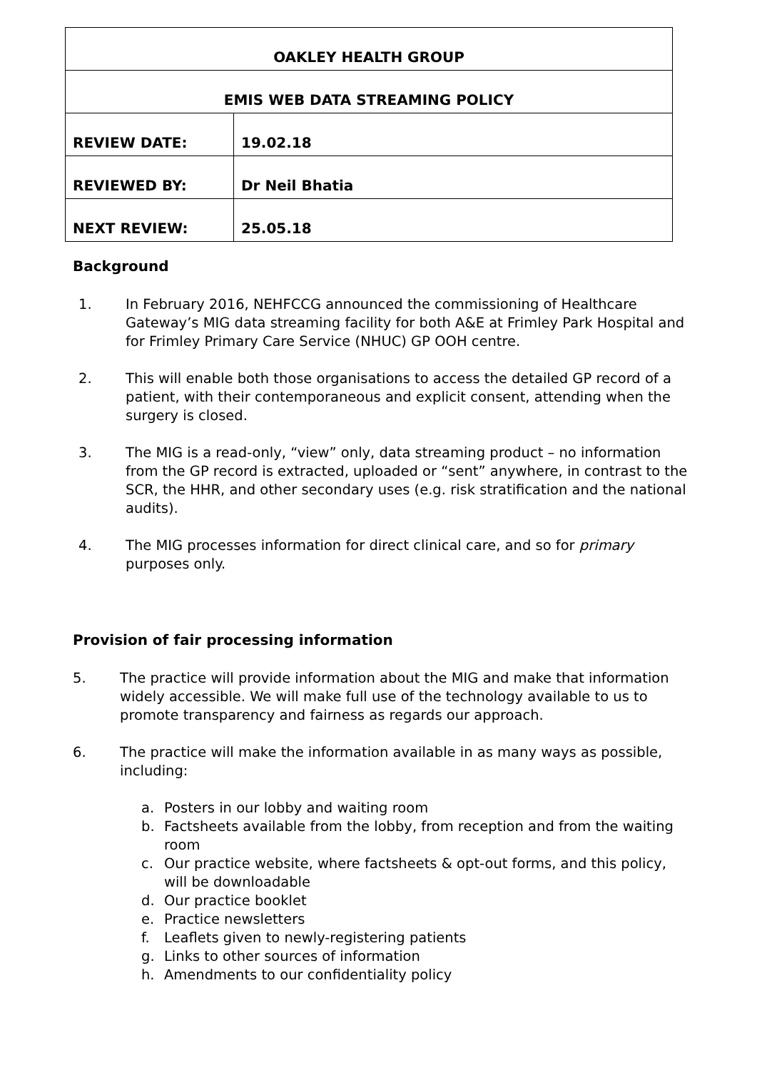| OAKLEY HEALTH GROUP | |
| EMIS WEB DATA STREAMING POLICY | |
| REVIEW DATE: | 19.02.18 |
| REVIEWED BY: | Dr Neil Bhatia |
| NEXT REVIEW: | 25.05.18 |
Background
1. In February 2016, NEHFCCG announced the commissioning of Healthcare Gateway’s MIG data streaming facility for both A&E at Frimley Park Hospital and for Frimley Primary Care Service (NHUC) GP OOH centre.
2. This will enable both those organisations to access the detailed GP record of a patient, with their contemporaneous and explicit consent, attending when the surgery is closed.
3. The MIG is a read-only, “view” only, data streaming product – no information from the GP record is extracted, uploaded or “sent” anywhere, in contrast to the SCR, the HHR, and other secondary uses (e.g. risk stratification and the national audits).
4. The MIG processes information for direct clinical care, and so for primary purposes only.
Provision of fair processing information
5. The practice will provide information about the MIG and make that information widely accessible. We will make full use of the technology available to us to promote transparency and fairness as regards our approach.
6. The practice will make the information available in as many ways as possible, including:
a. Posters in our lobby and waiting room
b. Factsheets available from the lobby, from reception and from the waiting room
c. Our practice website, where factsheets & opt-out forms, and this policy, will be downloadable
d. Our practice booklet
e. Practice newsletters
f. Leaflets given to newly-registering patients
g. Links to other sources of information
h. Amendments to our confidentiality policy